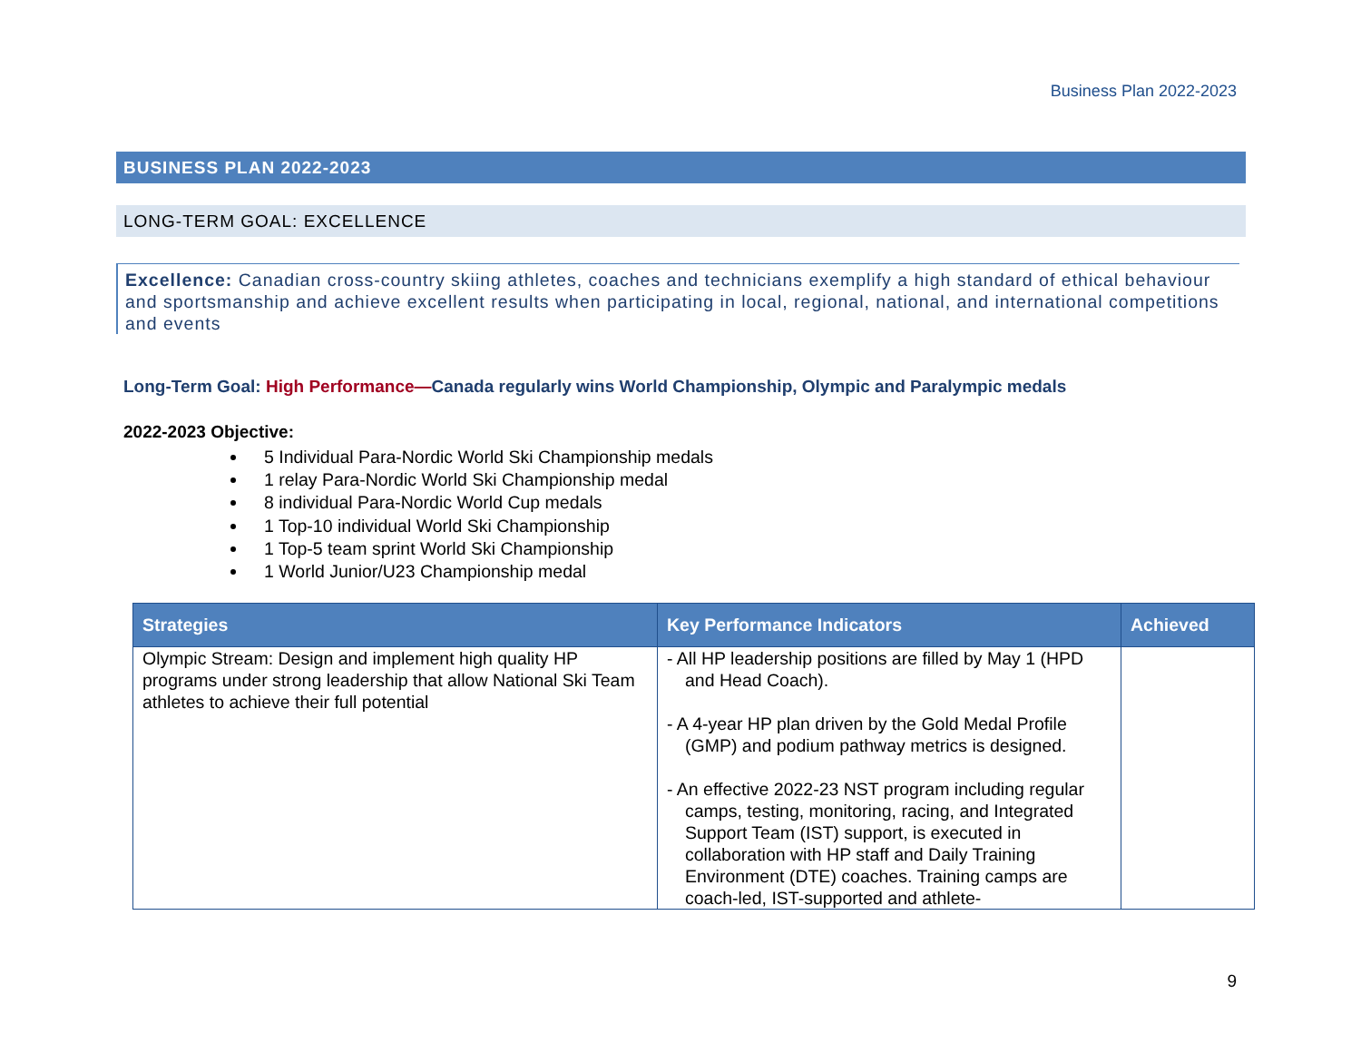Business Plan 2022-2023
BUSINESS PLAN 2022-2023
LONG-TERM GOAL: EXCELLENCE
Excellence: Canadian cross-country skiing athletes, coaches and technicians exemplify a high standard of ethical behaviour and sportsmanship and achieve excellent results when participating in local, regional, national, and international competitions and events
Long-Term Goal: High Performance—Canada regularly wins World Championship, Olympic and Paralympic medals
2022-2023 Objective:
5 Individual Para-Nordic World Ski Championship medals
1 relay Para-Nordic World Ski Championship medal
8 individual Para-Nordic World Cup medals
1 Top-10 individual World Ski Championship
1 Top-5 team sprint World Ski Championship
1 World Junior/U23 Championship medal
| Strategies | Key Performance Indicators | Achieved |
| --- | --- | --- |
| Olympic Stream: Design and implement high quality HP programs under strong leadership that allow National Ski Team athletes to achieve their full potential | - All HP leadership positions are filled by May 1 (HPD and Head Coach). - A 4-year HP plan driven by the Gold Medal Profile (GMP) and podium pathway metrics is designed. - An effective 2022-23 NST program including regular camps, testing, monitoring, racing, and Integrated Support Team (IST) support, is executed in collaboration with HP staff and Daily Training Environment (DTE) coaches. Training camps are coach-led, IST-supported and athlete- | |
9